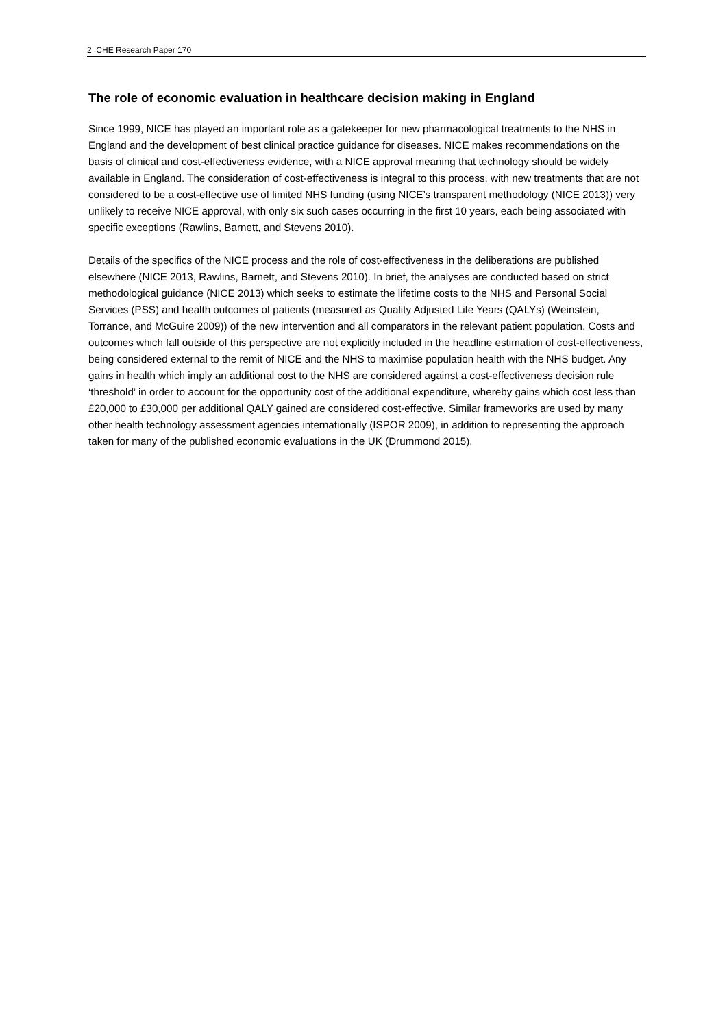2 CHE Research Paper 170
The role of economic evaluation in healthcare decision making in England
Since 1999, NICE has played an important role as a gatekeeper for new pharmacological treatments to the NHS in England and the development of best clinical practice guidance for diseases. NICE makes recommendations on the basis of clinical and cost-effectiveness evidence, with a NICE approval meaning that technology should be widely available in England. The consideration of cost-effectiveness is integral to this process, with new treatments that are not considered to be a cost-effective use of limited NHS funding (using NICE’s transparent methodology (NICE 2013)) very unlikely to receive NICE approval, with only six such cases occurring in the first 10 years, each being associated with specific exceptions (Rawlins, Barnett, and Stevens 2010).
Details of the specifics of the NICE process and the role of cost-effectiveness in the deliberations are published elsewhere (NICE 2013, Rawlins, Barnett, and Stevens 2010). In brief, the analyses are conducted based on strict methodological guidance (NICE 2013) which seeks to estimate the lifetime costs to the NHS and Personal Social Services (PSS) and health outcomes of patients (measured as Quality Adjusted Life Years (QALYs) (Weinstein, Torrance, and McGuire 2009)) of the new intervention and all comparators in the relevant patient population. Costs and outcomes which fall outside of this perspective are not explicitly included in the headline estimation of cost-effectiveness, being considered external to the remit of NICE and the NHS to maximise population health with the NHS budget. Any gains in health which imply an additional cost to the NHS are considered against a cost-effectiveness decision rule ‘threshold’ in order to account for the opportunity cost of the additional expenditure, whereby gains which cost less than £20,000 to £30,000 per additional QALY gained are considered cost-effective. Similar frameworks are used by many other health technology assessment agencies internationally (ISPOR 2009), in addition to representing the approach taken for many of the published economic evaluations in the UK (Drummond 2015).